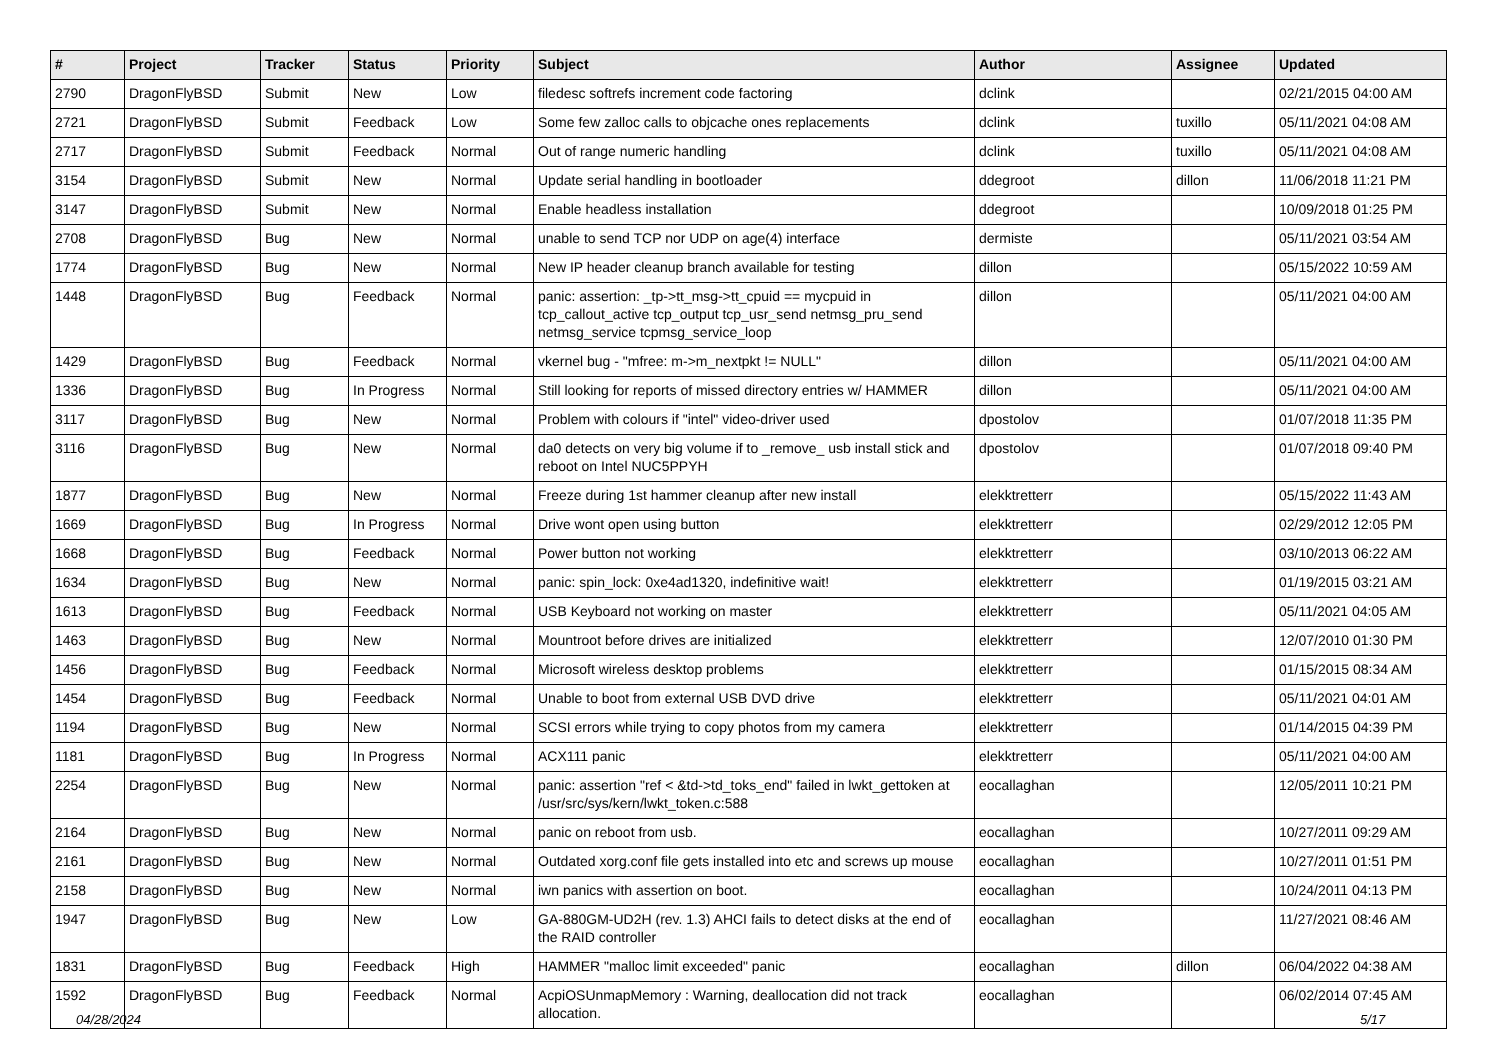| # | Project | Tracker | Status | Priority | Subject | Author | Assignee | Updated |
| --- | --- | --- | --- | --- | --- | --- | --- | --- |
| 2790 | DragonFlyBSD | Submit | New | Low | filedesc softrefs increment code factoring | dclink | | 02/21/2015 04:00 AM |
| 2721 | DragonFlyBSD | Submit | Feedback | Low | Some few zalloc calls to objcache ones replacements | dclink | tuxillo | 05/11/2021 04:08 AM |
| 2717 | DragonFlyBSD | Submit | Feedback | Normal | Out of range numeric handling | dclink | tuxillo | 05/11/2021 04:08 AM |
| 3154 | DragonFlyBSD | Submit | New | Normal | Update serial handling in bootloader | ddegroot | dillon | 11/06/2018 11:21 PM |
| 3147 | DragonFlyBSD | Submit | New | Normal | Enable headless installation | ddegroot | | 10/09/2018 01:25 PM |
| 2708 | DragonFlyBSD | Bug | New | Normal | unable to send TCP nor UDP on age(4) interface | dermiste | | 05/11/2021 03:54 AM |
| 1774 | DragonFlyBSD | Bug | New | Normal | New IP header cleanup branch available for testing | dillon | | 05/15/2022 10:59 AM |
| 1448 | DragonFlyBSD | Bug | Feedback | Normal | panic: assertion: _tp->tt_msg->tt_cpuid == mycpuid in tcp_callout_active tcp_output tcp_usr_send netmsg_pru_send netmsg_service tcpmsg_service_loop | dillon | | 05/11/2021 04:00 AM |
| 1429 | DragonFlyBSD | Bug | Feedback | Normal | vkernel bug - "mfree: m->m_nextpkt != NULL" | dillon | | 05/11/2021 04:00 AM |
| 1336 | DragonFlyBSD | Bug | In Progress | Normal | Still looking for reports of missed directory entries w/ HAMMER | dillon | | 05/11/2021 04:00 AM |
| 3117 | DragonFlyBSD | Bug | New | Normal | Problem with colours if "intel" video-driver used | dpostolov | | 01/07/2018 11:35 PM |
| 3116 | DragonFlyBSD | Bug | New | Normal | da0 detects on very big volume if to _remove_ usb install stick and reboot on Intel NUC5PPYH | dpostolov | | 01/07/2018 09:40 PM |
| 1877 | DragonFlyBSD | Bug | New | Normal | Freeze during 1st hammer cleanup after new install | elekktretterr | | 05/15/2022 11:43 AM |
| 1669 | DragonFlyBSD | Bug | In Progress | Normal | Drive wont open using button | elekktretterr | | 02/29/2012 12:05 PM |
| 1668 | DragonFlyBSD | Bug | Feedback | Normal | Power button not working | elekktretterr | | 03/10/2013 06:22 AM |
| 1634 | DragonFlyBSD | Bug | New | Normal | panic: spin_lock: 0xe4ad1320, indefinitive wait! | elekktretterr | | 01/19/2015 03:21 AM |
| 1613 | DragonFlyBSD | Bug | Feedback | Normal | USB Keyboard not working on master | elekktretterr | | 05/11/2021 04:05 AM |
| 1463 | DragonFlyBSD | Bug | New | Normal | Mountroot before drives are initialized | elekktretterr | | 12/07/2010 01:30 PM |
| 1456 | DragonFlyBSD | Bug | Feedback | Normal | Microsoft wireless desktop problems | elekktretterr | | 01/15/2015 08:34 AM |
| 1454 | DragonFlyBSD | Bug | Feedback | Normal | Unable to boot from external USB DVD drive | elekktretterr | | 05/11/2021 04:01 AM |
| 1194 | DragonFlyBSD | Bug | New | Normal | SCSI errors while trying to copy photos from my camera | elekktretterr | | 01/14/2015 04:39 PM |
| 1181 | DragonFlyBSD | Bug | In Progress | Normal | ACX111 panic | elekktretterr | | 05/11/2021 04:00 AM |
| 2254 | DragonFlyBSD | Bug | New | Normal | panic: assertion "ref < &td->td_toks_end" failed in lwkt_gettoken at /usr/src/sys/kern/lwkt_token.c:588 | eocallaghan | | 12/05/2011 10:21 PM |
| 2164 | DragonFlyBSD | Bug | New | Normal | panic on reboot from usb. | eocallaghan | | 10/27/2011 09:29 AM |
| 2161 | DragonFlyBSD | Bug | New | Normal | Outdated xorg.conf file gets installed into etc and screws up mouse | eocallaghan | | 10/27/2011 01:51 PM |
| 2158 | DragonFlyBSD | Bug | New | Normal | iwn panics with assertion on boot. | eocallaghan | | 10/24/2011 04:13 PM |
| 1947 | DragonFlyBSD | Bug | New | Low | GA-880GM-UD2H (rev. 1.3) AHCI fails to detect disks at the end of the RAID controller | eocallaghan | | 11/27/2021 08:46 AM |
| 1831 | DragonFlyBSD | Bug | Feedback | High | HAMMER "malloc limit exceeded" panic | eocallaghan | dillon | 06/04/2022 04:38 AM |
| 1592 | DragonFlyBSD | Bug | Feedback | Normal | AcpiOSUnmapMemory : Warning, deallocation did not track allocation. | eocallaghan | | 06/02/2014 07:45 AM |
04/28/2024 5/17